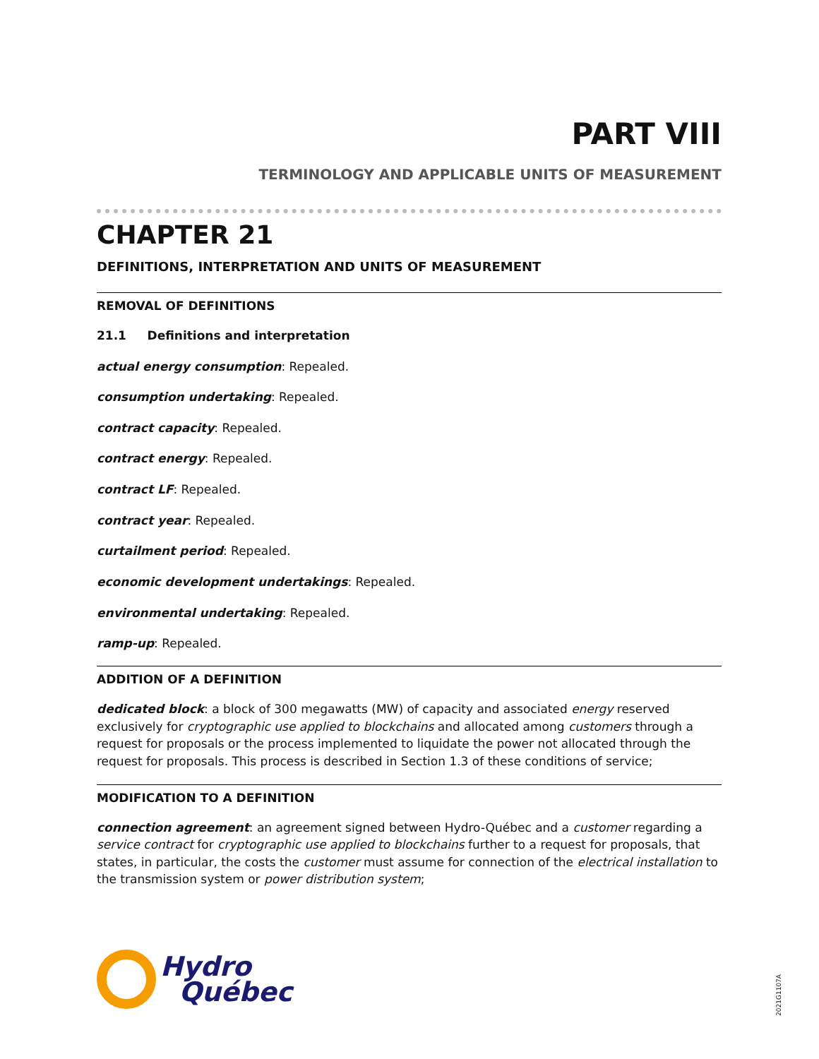PART VIII
TERMINOLOGY AND APPLICABLE UNITS OF MEASUREMENT
CHAPTER 21
DEFINITIONS, INTERPRETATION AND UNITS OF MEASUREMENT
REMOVAL OF DEFINITIONS
21.1 Definitions and interpretation
actual energy consumption: Repealed.
consumption undertaking: Repealed.
contract capacity: Repealed.
contract energy: Repealed.
contract LF: Repealed.
contract year: Repealed.
curtailment period: Repealed.
economic development undertakings: Repealed.
environmental undertaking: Repealed.
ramp-up: Repealed.
ADDITION OF A DEFINITION
dedicated block: a block of 300 megawatts (MW) of capacity and associated energy reserved exclusively for cryptographic use applied to blockchains and allocated among customers through a request for proposals or the process implemented to liquidate the power not allocated through the request for proposals. This process is described in Section 1.3 of these conditions of service;
MODIFICATION TO A DEFINITION
connection agreement: an agreement signed between Hydro-Québec and a customer regarding a service contract for cryptographic use applied to blockchains further to a request for proposals, that states, in particular, the costs the customer must assume for connection of the electrical installation to the transmission system or power distribution system;
Hydro
Québec
2021G1107A